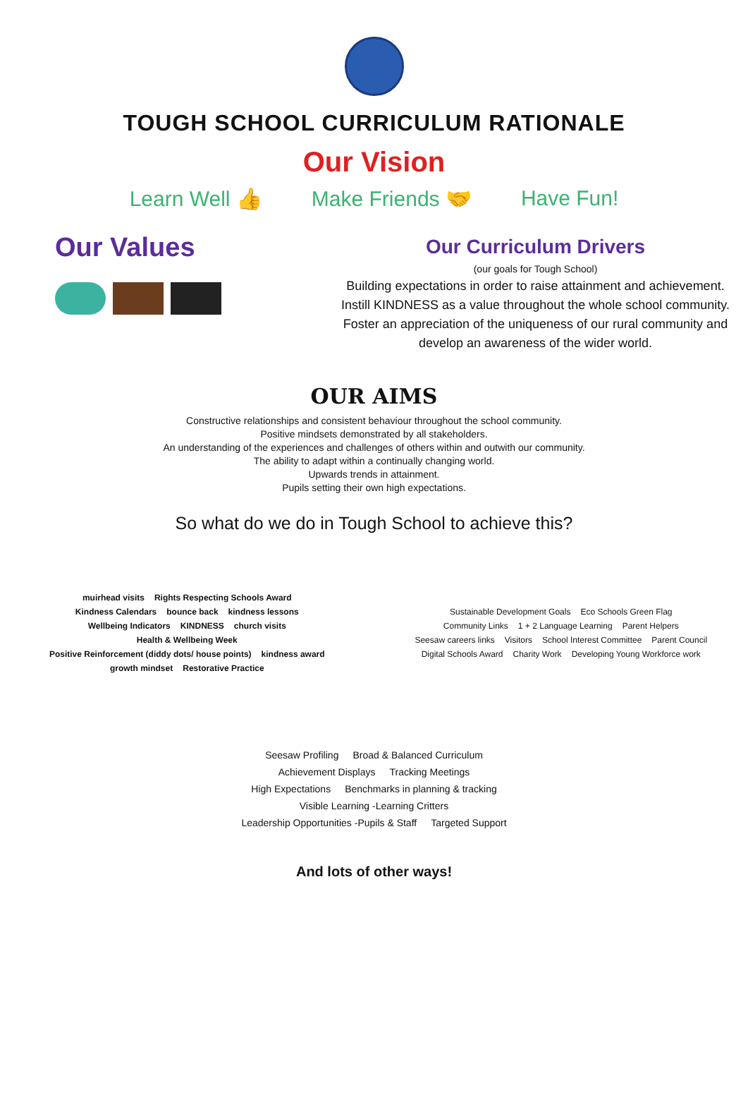TOUGH SCHOOL CURRICULUM RATIONALE
Our Vision
Learn Well 👍 Make Friends 🤝 Have Fun!
Our Values
Our Curriculum Drivers
(our goals for Tough School)
Building expectations in order to raise attainment and achievement.
Instill KINDNESS as a value throughout the whole school community.
Foster an appreciation of the uniqueness of our rural community and develop an awareness of the wider world.
OUR AIMS
Constructive relationships and consistent behaviour throughout the school community.
Positive mindsets demonstrated by all stakeholders.
An understanding of the experiences and challenges of others within and outwith our community.
The ability to adapt within a continually changing world.
Upwards trends in attainment.
Pupils setting their own high expectations.
So what do we do in Tough School to achieve this?
muirhead visits Rights Respecting Schools Award Kindness Calendars bounce back kindness lessons Wellbeing Indicators KINDNESS church visits Health & Wellbeing Week Positive Reinforcement (diddy dots/ house points) kindness award growth mindset Restorative Practice
Sustainable Development Goals Eco Schools Green Flag Community Links 1 + 2 Language Learning Parent Helpers Seesaw careers links Visitors School Interest Committee Parent Council Digital Schools Award Charity Work Developing Young Workforce work
Seesaw Profiling Broad & Balanced Curriculum Achievement Displays Tracking Meetings High Expectations Benchmarks in planning & tracking Visible Learning -Learning Critters Leadership Opportunities -Pupils & Staff Targeted Support
And lots of other ways!